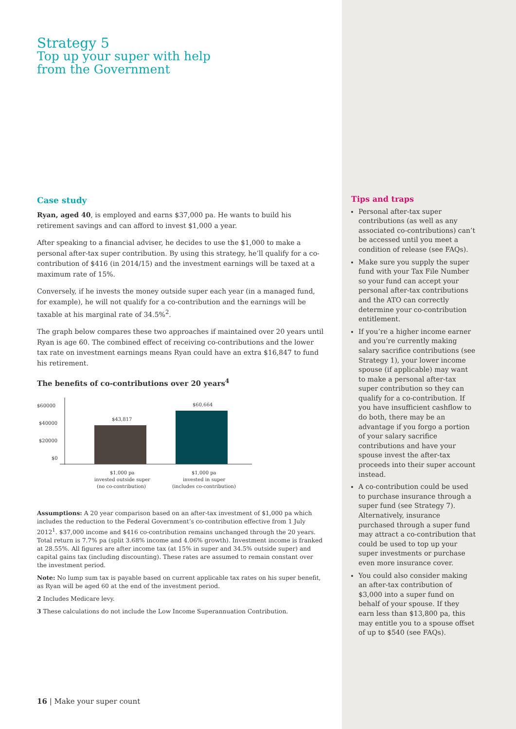Strategy 5
Top up your super with help
from the Government
Case study
Ryan, aged 40, is employed and earns $37,000 pa. He wants to build his retirement savings and can afford to invest $1,000 a year.
After speaking to a financial adviser, he decides to use the $1,000 to make a personal after-tax super contribution. By using this strategy, he’ll qualify for a co-contribution of $416 (in 2014/15) and the investment earnings will be taxed at a maximum rate of 15%.
Conversely, if he invests the money outside super each year (in a managed fund, for example), he will not qualify for a co-contribution and the earnings will be taxable at his marginal rate of 34.5%<sup>2</sup>.
The graph below compares these two approaches if maintained over 20 years until Ryan is age 60. The combined effect of receiving co-contributions and the lower tax rate on investment earnings means Ryan could have an extra $16,847 to fund his retirement.
The benefits of co-contributions over 20 years<sup>4</sup>
$60000
$40000
$20000
$0
$43,817
$60,664
$1,000 pa
invested outside super
(no co-contribution)
$1,000 pa
invested in super
(includes co-contribution)
Assumptions: A 20 year comparison based on an after-tax investment of $1,000 pa which includes the reduction to the Federal Government’s co-contribution effective from 1 July 2012<sup>1</sup>. $37,000 income and $416 co-contribution remains unchanged through the 20 years. Total return is 7.7% pa (split 3.68% income and 4.06% growth). Investment income is franked at 28.55%. All figures are after income tax (at 15% in super and 34.5% outside super) and capital gains tax (including discounting). These rates are assumed to remain constant over the investment period.
Note: No lump sum tax is payable based on current applicable tax rates on his super benefit, as Ryan will be aged 60 at the end of the investment period.
2 Includes Medicare levy.
3 These calculations do not include the Low Income Superannuation Contribution.
Tips and traps
Personal after-tax super contributions (as well as any associated co-contributions) can’t be accessed until you meet a condition of release (see FAQs).
Make sure you supply the super fund with your Tax File Number so your fund can accept your personal after-tax contributions and the ATO can correctly determine your co-contribution entitlement.
If you’re a higher income earner and you’re currently making salary sacrifice contributions (see Strategy 1), your lower income spouse (if applicable) may want to make a personal after-tax super contribution so they can qualify for a co-contribution. If you have insufficient cashflow to do both, there may be an advantage if you forgo a portion of your salary sacrifice contributions and have your spouse invest the after-tax proceeds into their super account instead.
A co-contribution could be used to purchase insurance through a super fund (see Strategy 7). Alternatively, insurance purchased through a super fund may attract a co-contribution that could be used to top up your super investments or purchase even more insurance cover.
You could also consider making an after-tax contribution of $3,000 into a super fund on behalf of your spouse. If they earn less than $13,800 pa, this may entitle you to a spouse offset of up to $540 (see FAQs).
16 | Make your super count